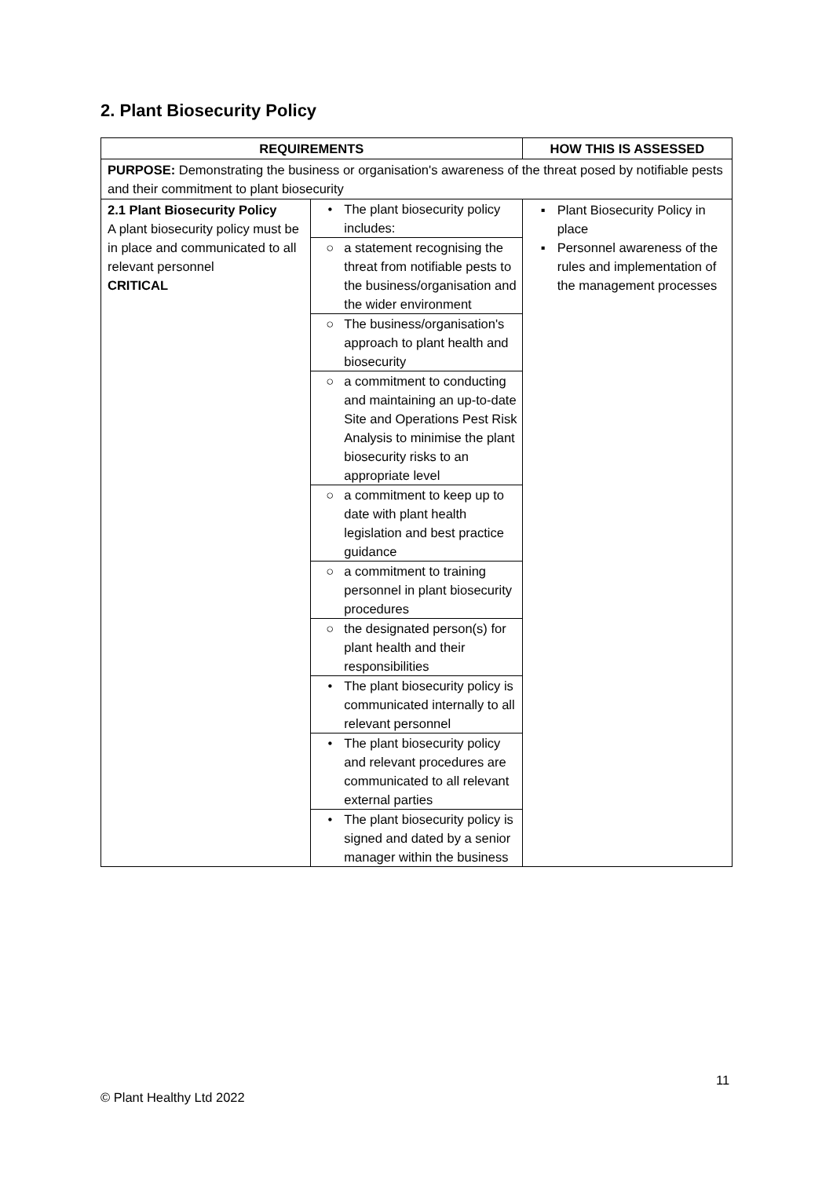2. Plant Biosecurity Policy
| REQUIREMENTS | | HOW THIS IS ASSESSED |
| --- | --- | --- |
| PURPOSE: Demonstrating the business or organisation's awareness of the threat posed by notifiable pests and their commitment to plant biosecurity | | |
| 2.1 Plant Biosecurity Policy A plant biosecurity policy must be in place and communicated to all relevant personnel CRITICAL | • The plant biosecurity policy includes: ○ a statement recognising the threat from notifiable pests to the business/organisation and the wider environment ○ The business/organisation's approach to plant health and biosecurity ○ a commitment to conducting and maintaining an up-to-date Site and Operations Pest Risk Analysis to minimise the plant biosecurity risks to an appropriate level ○ a commitment to keep up to date with plant health legislation and best practice guidance ○ a commitment to training personnel in plant biosecurity procedures ○ the designated person(s) for plant health and their responsibilities • The plant biosecurity policy is communicated internally to all relevant personnel • The plant biosecurity policy and relevant procedures are communicated to all relevant external parties • The plant biosecurity policy is signed and dated by a senior manager within the business | ▪ Plant Biosecurity Policy in place ▪ Personnel awareness of the rules and implementation of the management processes |
11
© Plant Healthy Ltd 2022